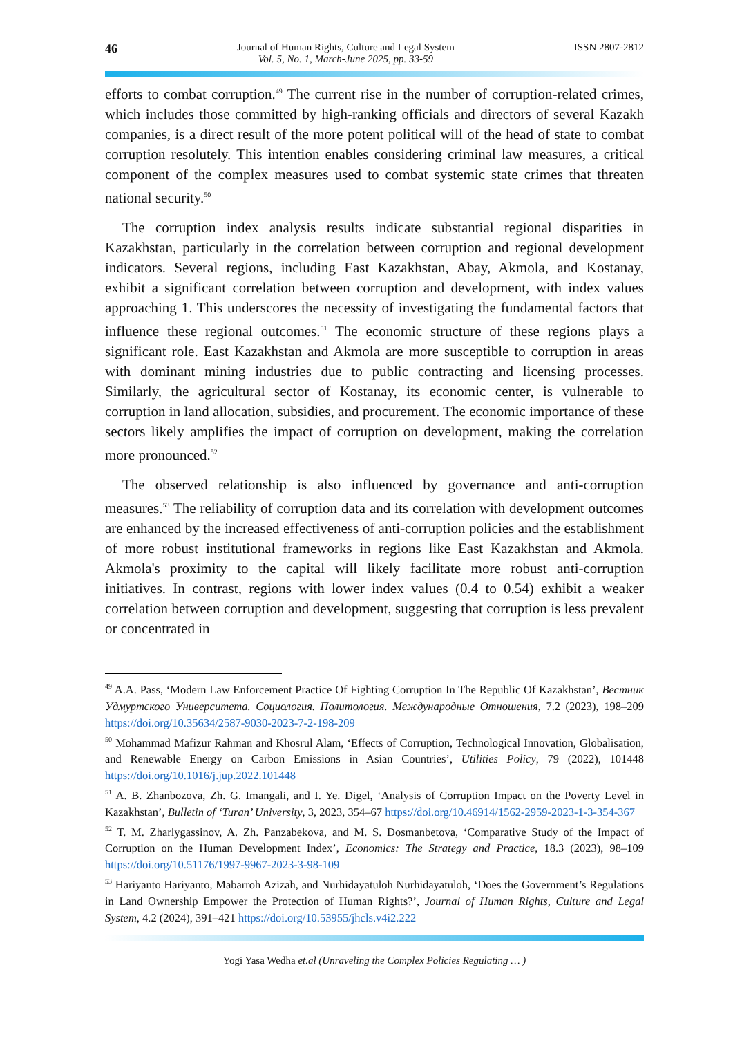46
Journal of Human Rights, Culture and Legal System
Vol. 5, No. 1, March-June 2025, pp. 33-59
ISSN 2807-2812
efforts to combat corruption.<sup>49</sup> The current rise in the number of corruption-related crimes, which includes those committed by high-ranking officials and directors of several Kazakh companies, is a direct result of the more potent political will of the head of state to combat corruption resolutely. This intention enables considering criminal law measures, a critical component of the complex measures used to combat systemic state crimes that threaten national security.<sup>50</sup>
The corruption index analysis results indicate substantial regional disparities in Kazakhstan, particularly in the correlation between corruption and regional development indicators. Several regions, including East Kazakhstan, Abay, Akmola, and Kostanay, exhibit a significant correlation between corruption and development, with index values approaching 1. This underscores the necessity of investigating the fundamental factors that influence these regional outcomes.<sup>51</sup> The economic structure of these regions plays a significant role. East Kazakhstan and Akmola are more susceptible to corruption in areas with dominant mining industries due to public contracting and licensing processes. Similarly, the agricultural sector of Kostanay, its economic center, is vulnerable to corruption in land allocation, subsidies, and procurement. The economic importance of these sectors likely amplifies the impact of corruption on development, making the correlation more pronounced.<sup>52</sup>
The observed relationship is also influenced by governance and anti-corruption measures.<sup>53</sup> The reliability of corruption data and its correlation with development outcomes are enhanced by the increased effectiveness of anti-corruption policies and the establishment of more robust institutional frameworks in regions like East Kazakhstan and Akmola. Akmola's proximity to the capital will likely facilitate more robust anti-corruption initiatives. In contrast, regions with lower index values (0.4 to 0.54) exhibit a weaker correlation between corruption and development, suggesting that corruption is less prevalent or concentrated in
<sup>49</sup> A.A. Pass, ‘Modern Law Enforcement Practice Of Fighting Corruption In The Republic Of Kazakhstan’, Вестник Удмуртского Университета. Социология. Политология. Международные Отношения, 7.2 (2023), 198–209 https://doi.org/10.35634/2587-9030-2023-7-2-198-209
<sup>50</sup> Mohammad Mafizur Rahman and Khosrul Alam, ‘Effects of Corruption, Technological Innovation, Globalisation, and Renewable Energy on Carbon Emissions in Asian Countries’, Utilities Policy, 79 (2022), 101448 https://doi.org/10.1016/j.jup.2022.101448
<sup>51</sup> A. B. Zhanbozova, Zh. G. Imangali, and I. Ye. Digel, ‘Analysis of Corruption Impact on the Poverty Level in Kazakhstan’, Bulletin of ‘Turan’ University, 3, 2023, 354–67 https://doi.org/10.46914/1562-2959-2023-1-3-354-367
<sup>52</sup> T. M. Zharlygassinov, A. Zh. Panzabekova, and M. S. Dosmanbetova, ‘Comparative Study of the Impact of Corruption on the Human Development Index’, Economics: The Strategy and Practice, 18.3 (2023), 98–109 https://doi.org/10.51176/1997-9967-2023-3-98-109
<sup>53</sup> Hariyanto Hariyanto, Mabarroh Azizah, and Nurhidayatuloh Nurhidayatuloh, ‘Does the Government’s Regulations in Land Ownership Empower the Protection of Human Rights?’, Journal of Human Rights, Culture and Legal System, 4.2 (2024), 391–421 https://doi.org/10.53955/jhcls.v4i2.222
Yogi Yasa Wedha et.al (Unraveling the Complex Policies Regulating … )